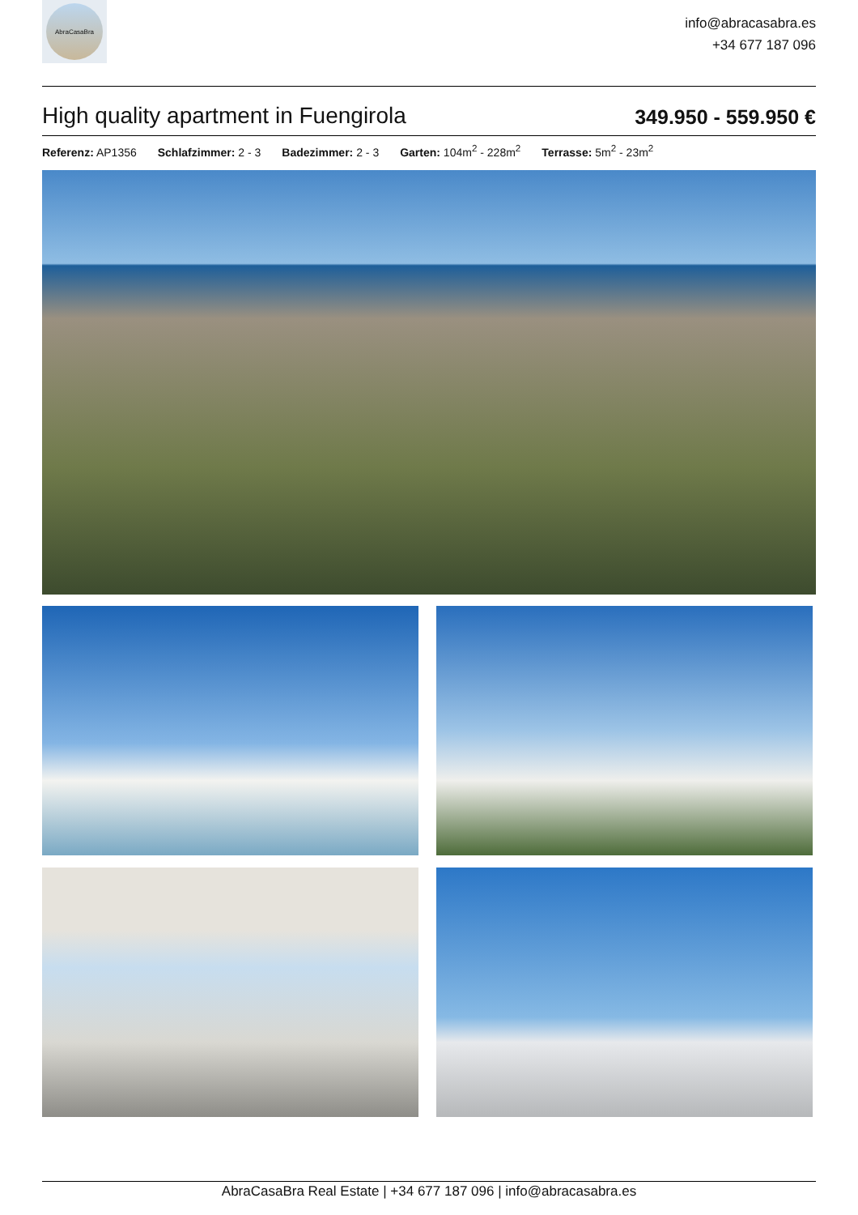AbraCasaBra
info@abracasabra.es
+34 677 187 096
High quality apartment in Fuengirola
349.950 - 559.950 €
Referenz: AP1356 Schlafzimmer: 2 - 3 Badezimmer: 2 - 3 Garten: 104m<sup>2</sup> - 228m<sup>2</sup> Terrasse: 5m<sup>2</sup> - 23m<sup>2</sup>
AbraCasaBra Real Estate | +34 677 187 096 | info@abracasabra.es